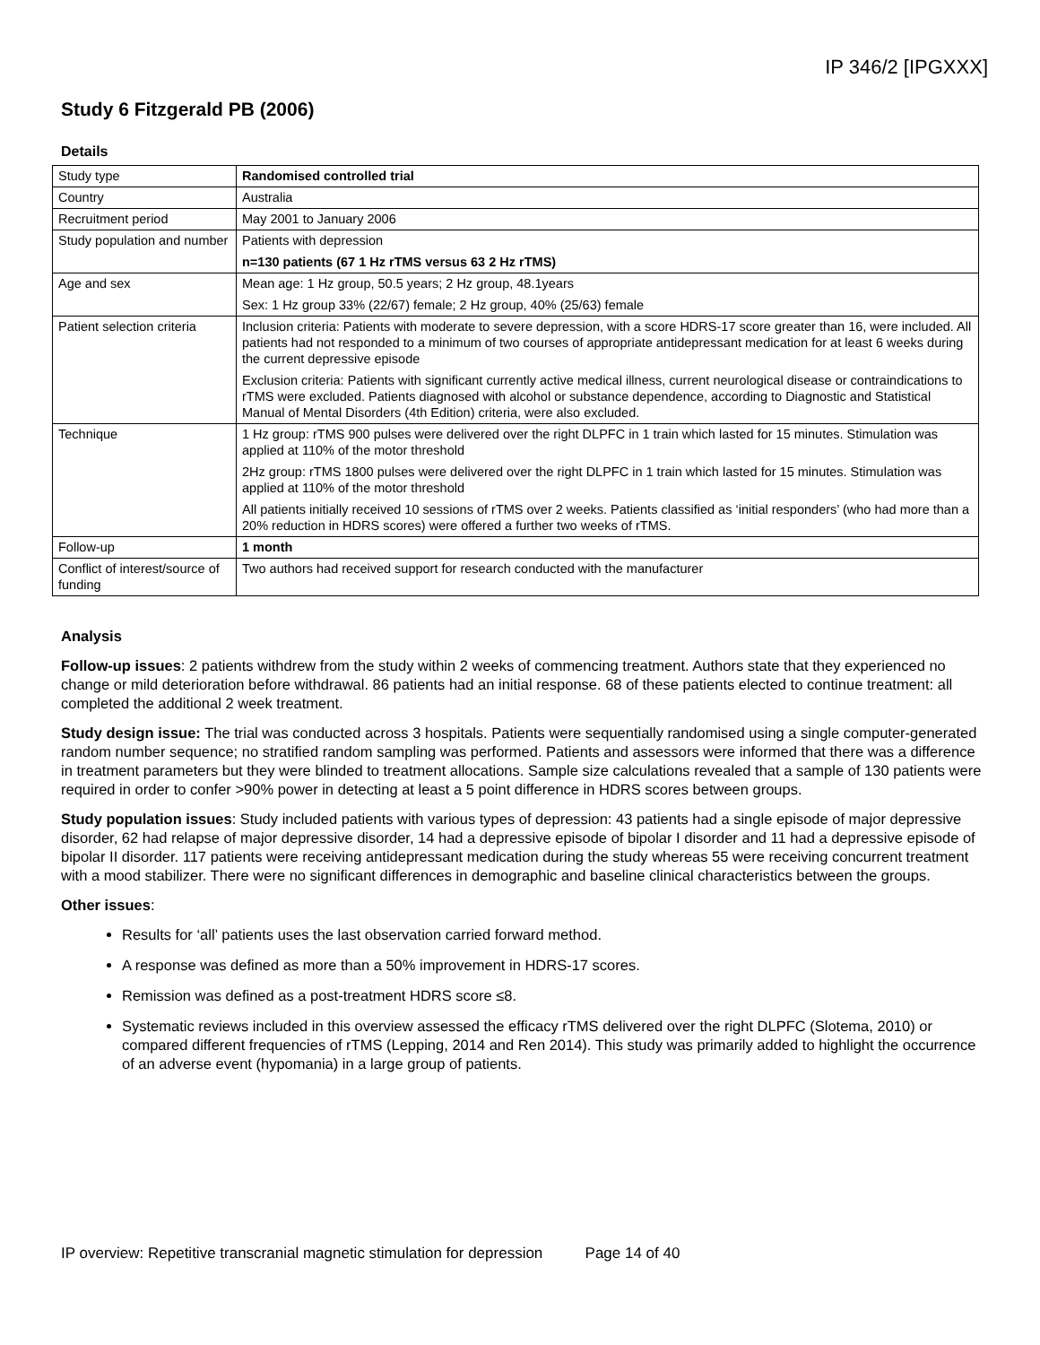IP 346/2 [IPGXXX]
Study 6 Fitzgerald PB (2006)
Details
| Study type | Randomised controlled trial |
| Country | Australia |
| Recruitment period | May 2001 to January 2006 |
| Study population and number | Patients with depression n=130 patients (67 1 Hz rTMS versus 63 2 Hz rTMS) |
| Age and sex | Mean age: 1 Hz group, 50.5 years; 2 Hz group, 48.1years Sex: 1 Hz group 33% (22/67) female; 2 Hz group, 40% (25/63) female |
| Patient selection criteria | Inclusion criteria: Patients with moderate to severe depression, with a score HDRS-17 score greater than 16, were included. All patients had not responded to a minimum of two courses of appropriate antidepressant medication for at least 6 weeks during the current depressive episode Exclusion criteria: Patients with significant currently active medical illness, current neurological disease or contraindications to rTMS were excluded. Patients diagnosed with alcohol or substance dependence, according to Diagnostic and Statistical Manual of Mental Disorders (4th Edition) criteria, were also excluded. |
| Technique | 1 Hz group: rTMS 900 pulses were delivered over the right DLPFC in 1 train which lasted for 15 minutes. Stimulation was applied at 110% of the motor threshold 2Hz group: rTMS 1800 pulses were delivered over the right DLPFC in 1 train which lasted for 15 minutes. Stimulation was applied at 110% of the motor threshold All patients initially received 10 sessions of rTMS over 2 weeks. Patients classified as ‘initial responders’ (who had more than a 20% reduction in HDRS scores) were offered a further two weeks of rTMS. |
| Follow-up | 1 month |
| Conflict of interest/source of funding | Two authors had received support for research conducted with the manufacturer |
Analysis
Follow-up issues: 2 patients withdrew from the study within 2 weeks of commencing treatment. Authors state that they experienced no change or mild deterioration before withdrawal. 86 patients had an initial response. 68 of these patients elected to continue treatment: all completed the additional 2 week treatment.
Study design issue: The trial was conducted across 3 hospitals. Patients were sequentially randomised using a single computer-generated random number sequence; no stratified random sampling was performed. Patients and assessors were informed that there was a difference in treatment parameters but they were blinded to treatment allocations. Sample size calculations revealed that a sample of 130 patients were required in order to confer >90% power in detecting at least a 5 point difference in HDRS scores between groups.
Study population issues: Study included patients with various types of depression: 43 patients had a single episode of major depressive disorder, 62 had relapse of major depressive disorder, 14 had a depressive episode of bipolar I disorder and 11 had a depressive episode of bipolar II disorder. 117 patients were receiving antidepressant medication during the study whereas 55 were receiving concurrent treatment with a mood stabilizer. There were no significant differences in demographic and baseline clinical characteristics between the groups.
Other issues:
Results for ‘all’ patients uses the last observation carried forward method.
A response was defined as more than a 50% improvement in HDRS-17 scores.
Remission was defined as a post-treatment HDRS score ≤8.
Systematic reviews included in this overview assessed the efficacy rTMS delivered over the right DLPFC (Slotema, 2010) or compared different frequencies of rTMS (Lepping, 2014 and Ren 2014). This study was primarily added to highlight the occurrence of an adverse event (hypomania) in a large group of patients.
IP overview: Repetitive transcranial magnetic stimulation for depression Page 14 of 40